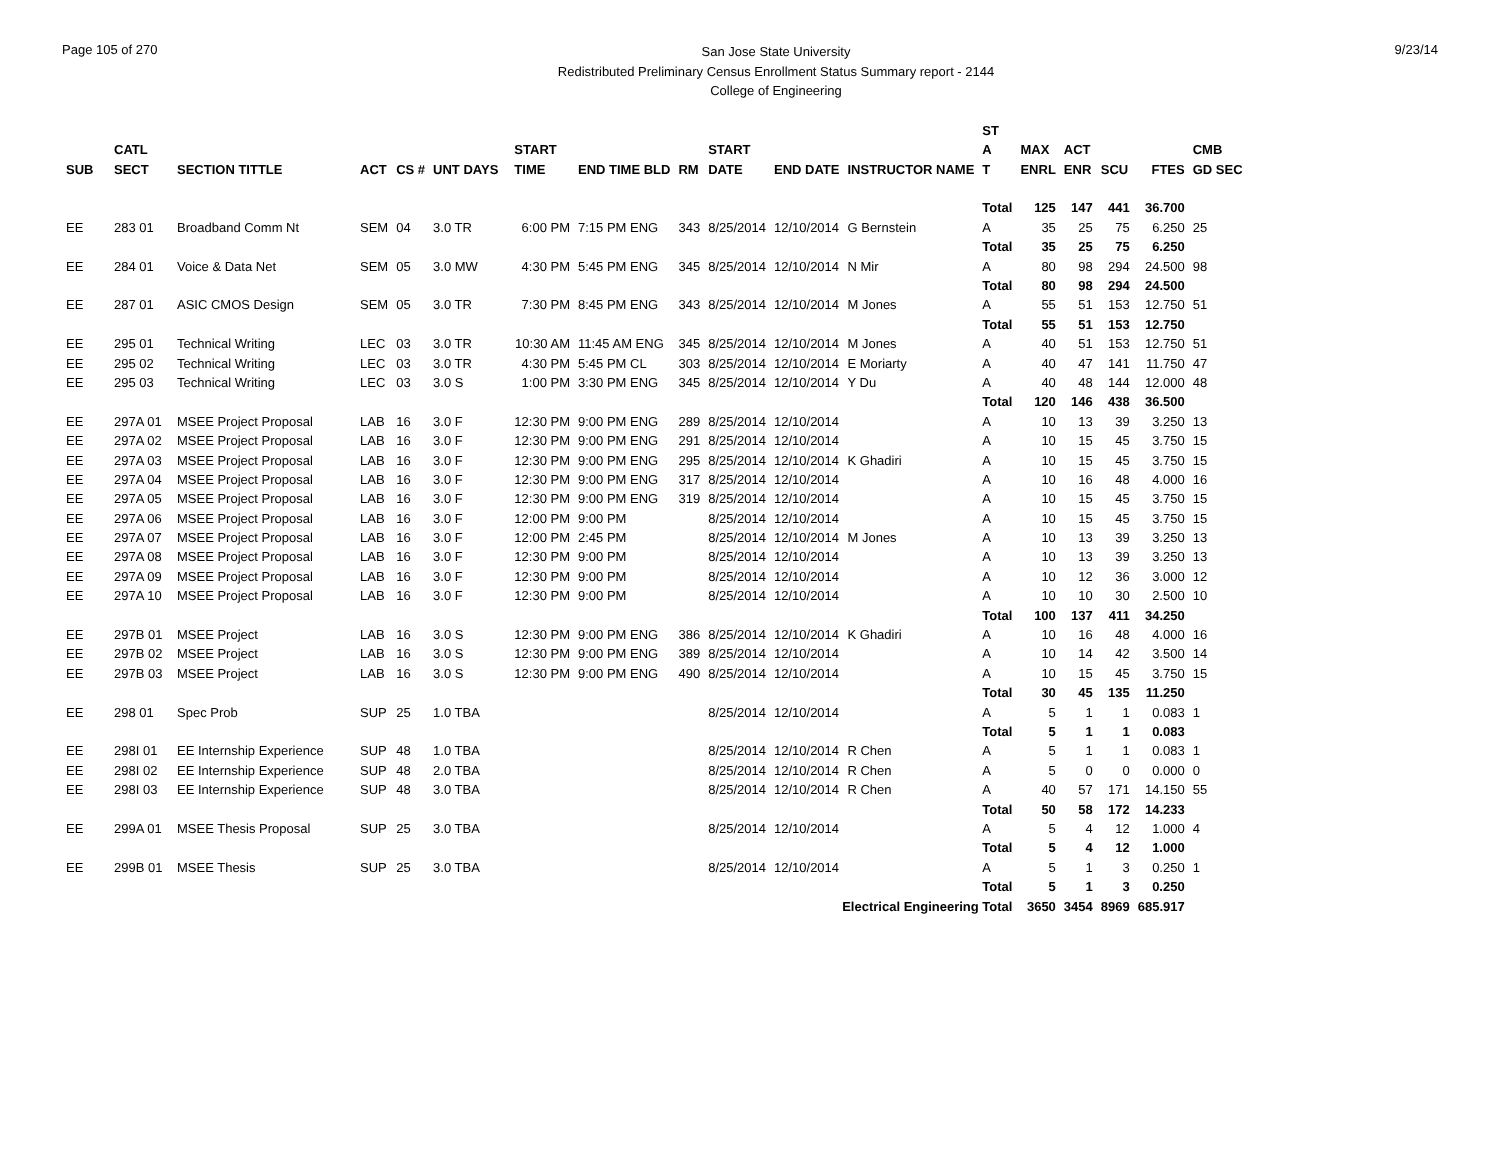Page 105 of 270
San Jose State University
Redistributed Preliminary Census Enrollment Status Summary report - 2144
College of Engineering
9/23/14
| | | | | | | | | | | | | | ST | | | | | |
| --- | --- | --- | --- | --- | --- | --- | --- | --- | --- | --- | --- | --- | --- | --- | --- | --- | --- | --- |
| | CATL | | | | | | START | | | START | | | A | MAX | ACT | | | CMB |
| SUB | SECT | SECTION TITTLE | ACT | CS # | UNT DAYS | | TIME | END TIME BLD | RM | DATE | END DATE | INSTRUCTOR NAME | T | ENRL | ENR | SCU | FTES | GD SEC |
| | | | | | | | | | | | | | Total | 125 | 147 | 441 | 36.700 | |
| EE | 283 01 | Broadband Comm Nt | SEM | 04 | 3.0 TR | | 6:00 PM | 7:15 PM ENG | 343 | 8/25/2014 | 12/10/2014 | G Bernstein | A | 35 | 25 | 75 | 6.250 | 25 |
| | | | | | | | | | | | | | Total | 35 | 25 | 75 | 6.250 | |
| EE | 284 01 | Voice & Data Net | SEM | 05 | 3.0 MW | | 4:30 PM | 5:45 PM ENG | 345 | 8/25/2014 | 12/10/2014 | N Mir | A | 80 | 98 | 294 | 24.500 | 98 |
| | | | | | | | | | | | | | Total | 80 | 98 | 294 | 24.500 | |
| EE | 287 01 | ASIC CMOS Design | SEM | 05 | 3.0 TR | | 7:30 PM | 8:45 PM ENG | 343 | 8/25/2014 | 12/10/2014 | M Jones | A | 55 | 51 | 153 | 12.750 | 51 |
| | | | | | | | | | | | | | Total | 55 | 51 | 153 | 12.750 | |
| EE | 295 01 | Technical Writing | LEC | 03 | 3.0 TR | | 10:30 AM | 11:45 AM ENG | 345 | 8/25/2014 | 12/10/2014 | M Jones | A | 40 | 51 | 153 | 12.750 | 51 |
| EE | 295 02 | Technical Writing | LEC | 03 | 3.0 TR | | 4:30 PM | 5:45 PM CL | 303 | 8/25/2014 | 12/10/2014 | E Moriarty | A | 40 | 47 | 141 | 11.750 | 47 |
| EE | 295 03 | Technical Writing | LEC | 03 | 3.0 S | | 1:00 PM | 3:30 PM ENG | 345 | 8/25/2014 | 12/10/2014 | Y Du | A | 40 | 48 | 144 | 12.000 | 48 |
| | | | | | | | | | | | | | Total | 120 | 146 | 438 | 36.500 | |
| EE | 297A 01 | MSEE Project Proposal | LAB | 16 | 3.0 F | | 12:30 PM | 9:00 PM ENG | 289 | 8/25/2014 | 12/10/2014 | | A | 10 | 13 | 39 | 3.250 | 13 |
| EE | 297A 02 | MSEE Project Proposal | LAB | 16 | 3.0 F | | 12:30 PM | 9:00 PM ENG | 291 | 8/25/2014 | 12/10/2014 | | A | 10 | 15 | 45 | 3.750 | 15 |
| EE | 297A 03 | MSEE Project Proposal | LAB | 16 | 3.0 F | | 12:30 PM | 9:00 PM ENG | 295 | 8/25/2014 | 12/10/2014 | K Ghadiri | A | 10 | 15 | 45 | 3.750 | 15 |
| EE | 297A 04 | MSEE Project Proposal | LAB | 16 | 3.0 F | | 12:30 PM | 9:00 PM ENG | 317 | 8/25/2014 | 12/10/2014 | | A | 10 | 16 | 48 | 4.000 | 16 |
| EE | 297A 05 | MSEE Project Proposal | LAB | 16 | 3.0 F | | 12:30 PM | 9:00 PM ENG | 319 | 8/25/2014 | 12/10/2014 | | A | 10 | 15 | 45 | 3.750 | 15 |
| EE | 297A 06 | MSEE Project Proposal | LAB | 16 | 3.0 F | | 12:00 PM | 9:00 PM | | 8/25/2014 | 12/10/2014 | | A | 10 | 15 | 45 | 3.750 | 15 |
| EE | 297A 07 | MSEE Project Proposal | LAB | 16 | 3.0 F | | 12:00 PM | 2:45 PM | | 8/25/2014 | 12/10/2014 | M Jones | A | 10 | 13 | 39 | 3.250 | 13 |
| EE | 297A 08 | MSEE Project Proposal | LAB | 16 | 3.0 F | | 12:30 PM | 9:00 PM | | 8/25/2014 | 12/10/2014 | | A | 10 | 13 | 39 | 3.250 | 13 |
| EE | 297A 09 | MSEE Project Proposal | LAB | 16 | 3.0 F | | 12:30 PM | 9:00 PM | | 8/25/2014 | 12/10/2014 | | A | 10 | 12 | 36 | 3.000 | 12 |
| EE | 297A 10 | MSEE Project Proposal | LAB | 16 | 3.0 F | | 12:30 PM | 9:00 PM | | 8/25/2014 | 12/10/2014 | | A | 10 | 10 | 30 | 2.500 | 10 |
| | | | | | | | | | | | | | Total | 100 | 137 | 411 | 34.250 | |
| EE | 297B 01 | MSEE Project | LAB | 16 | 3.0 S | | 12:30 PM | 9:00 PM ENG | 386 | 8/25/2014 | 12/10/2014 | K Ghadiri | A | 10 | 16 | 48 | 4.000 | 16 |
| EE | 297B 02 | MSEE Project | LAB | 16 | 3.0 S | | 12:30 PM | 9:00 PM ENG | 389 | 8/25/2014 | 12/10/2014 | | A | 10 | 14 | 42 | 3.500 | 14 |
| EE | 297B 03 | MSEE Project | LAB | 16 | 3.0 S | | 12:30 PM | 9:00 PM ENG | 490 | 8/25/2014 | 12/10/2014 | | A | 10 | 15 | 45 | 3.750 | 15 |
| | | | | | | | | | | | | | Total | 30 | 45 | 135 | 11.250 | |
| EE | 298 01 | Spec Prob | SUP | 25 | 1.0 TBA | | | | | 8/25/2014 | 12/10/2014 | | A | 5 | 1 | 1 | 0.083 | 1 |
| | | | | | | | | | | | | | Total | 5 | 1 | 1 | 0.083 | |
| EE | 298I 01 | EE Internship Experience | SUP | 48 | 1.0 TBA | | | | | 8/25/2014 | 12/10/2014 | R Chen | A | 5 | 1 | 1 | 0.083 | 1 |
| EE | 298I 02 | EE Internship Experience | SUP | 48 | 2.0 TBA | | | | | 8/25/2014 | 12/10/2014 | R Chen | A | 5 | 0 | 0 | 0.000 | 0 |
| EE | 298I 03 | EE Internship Experience | SUP | 48 | 3.0 TBA | | | | | 8/25/2014 | 12/10/2014 | R Chen | A | 40 | 57 | 171 | 14.150 | 55 |
| | | | | | | | | | | | | | Total | 50 | 58 | 172 | 14.233 | |
| EE | 299A 01 | MSEE Thesis Proposal | SUP | 25 | 3.0 TBA | | | | | 8/25/2014 | 12/10/2014 | | A | 5 | 4 | 12 | 1.000 | 4 |
| | | | | | | | | | | | | | Total | 5 | 4 | 12 | 1.000 | |
| EE | 299B 01 | MSEE Thesis | SUP | 25 | 3.0 TBA | | | | | 8/25/2014 | 12/10/2014 | | A | 5 | 1 | 3 | 0.250 | 1 |
| | | | | | | | | | | | | | Total | 5 | 1 | 3 | 0.250 | |
| Electrical Engineering Total | | | | | | | | | | | | | | 3650 | 3454 | 8969 | 685.917 | |